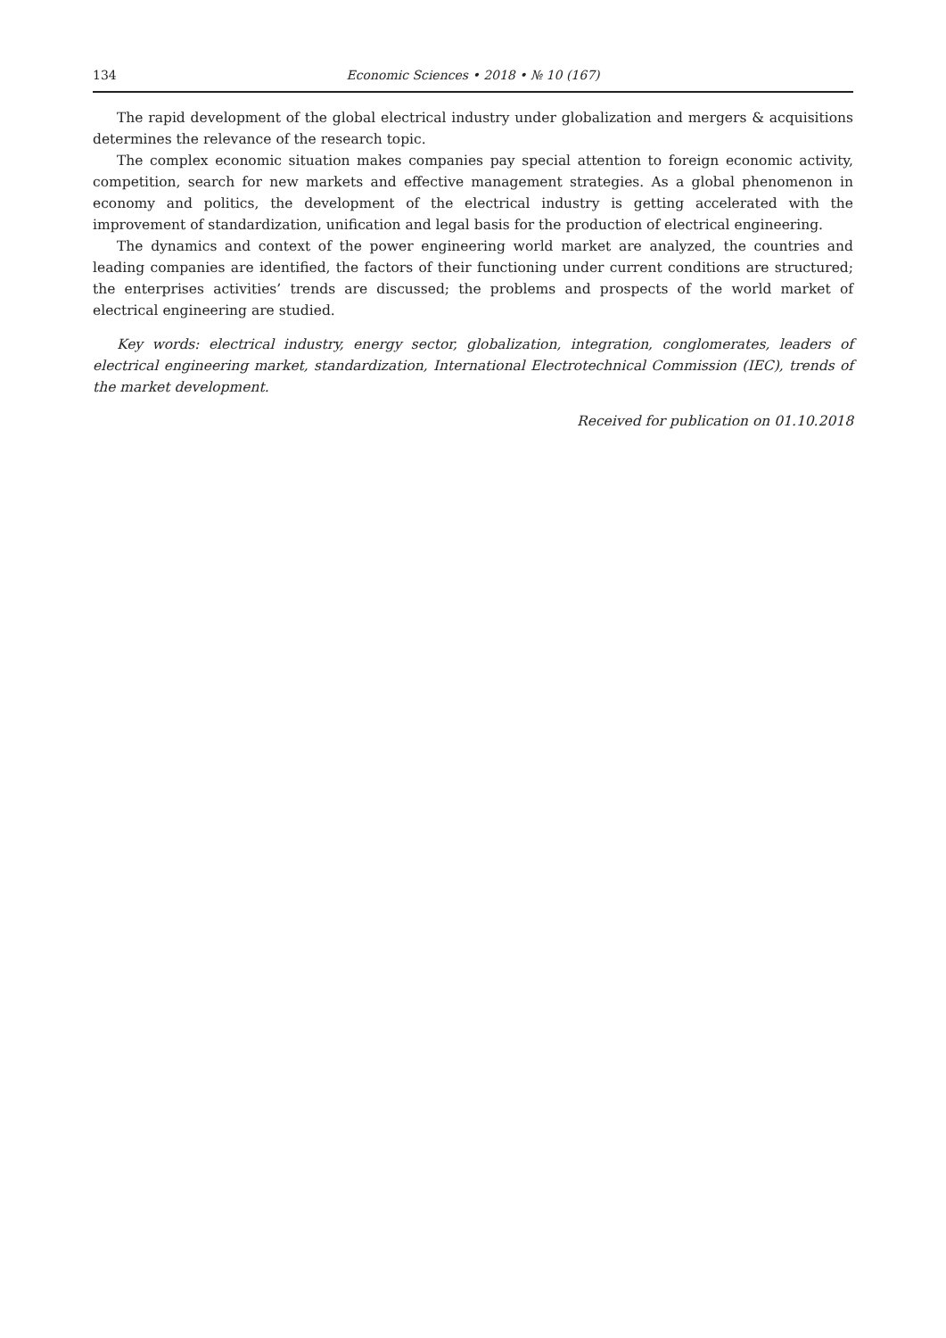134 Economic Sciences • 2018 • № 10 (167)
The rapid development of the global electrical industry under globalization and mergers & acquisitions determines the relevance of the research topic.
The complex economic situation makes companies pay special attention to foreign economic activity, competition, search for new markets and effective management strategies. As a global phenomenon in economy and politics, the development of the electrical industry is getting accelerated with the improvement of standardization, unification and legal basis for the production of electrical engineering.
The dynamics and context of the power engineering world market are analyzed, the countries and leading companies are identified, the factors of their functioning under current conditions are structured; the enterprises activities’ trends are discussed; the problems and prospects of the world market of electrical engineering are studied.
Key words: electrical industry, energy sector, globalization, integration, conglomerates, leaders of electrical engineering market, standardization, International Electrotechnical Commission (IEC), trends of the market development.
Received for publication on 01.10.2018